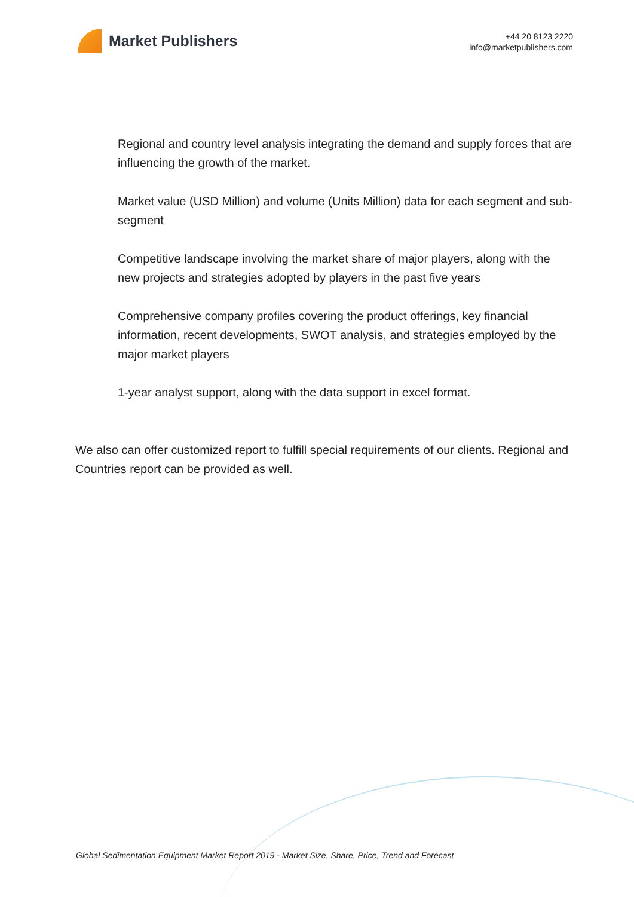Market Publishers
+44 20 8123 2220
info@marketpublishers.com
Regional and country level analysis integrating the demand and supply forces that are influencing the growth of the market.
Market value (USD Million) and volume (Units Million) data for each segment and sub-segment
Competitive landscape involving the market share of major players, along with the new projects and strategies adopted by players in the past five years
Comprehensive company profiles covering the product offerings, key financial information, recent developments, SWOT analysis, and strategies employed by the major market players
1-year analyst support, along with the data support in excel format.
We also can offer customized report to fulfill special requirements of our clients. Regional and Countries report can be provided as well.
Global Sedimentation Equipment Market Report 2019 - Market Size, Share, Price, Trend and Forecast